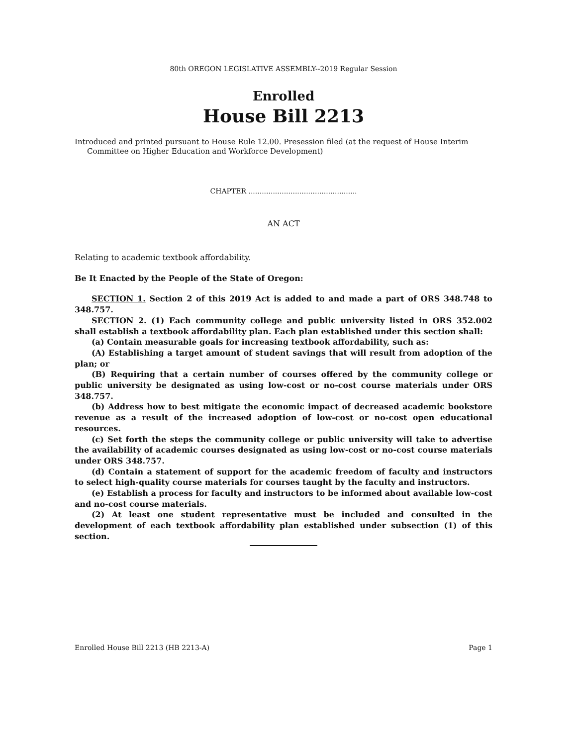80th OREGON LEGISLATIVE ASSEMBLY--2019 Regular Session
Enrolled
House Bill 2213
Introduced and printed pursuant to House Rule 12.00. Presession filed (at the request of House Interim Committee on Higher Education and Workforce Development)
CHAPTER .................................................
AN ACT
Relating to academic textbook affordability.
Be It Enacted by the People of the State of Oregon:
SECTION 1. Section 2 of this 2019 Act is added to and made a part of ORS 348.748 to 348.757.
SECTION 2. (1) Each community college and public university listed in ORS 352.002 shall establish a textbook affordability plan. Each plan established under this section shall:
(a) Contain measurable goals for increasing textbook affordability, such as:
(A) Establishing a target amount of student savings that will result from adoption of the plan; or
(B) Requiring that a certain number of courses offered by the community college or public university be designated as using low-cost or no-cost course materials under ORS 348.757.
(b) Address how to best mitigate the economic impact of decreased academic bookstore revenue as a result of the increased adoption of low-cost or no-cost open educational resources.
(c) Set forth the steps the community college or public university will take to advertise the availability of academic courses designated as using low-cost or no-cost course materials under ORS 348.757.
(d) Contain a statement of support for the academic freedom of faculty and instructors to select high-quality course materials for courses taught by the faculty and instructors.
(e) Establish a process for faculty and instructors to be informed about available low-cost and no-cost course materials.
(2) At least one student representative must be included and consulted in the development of each textbook affordability plan established under subsection (1) of this section.
Enrolled House Bill 2213 (HB 2213-A) Page 1